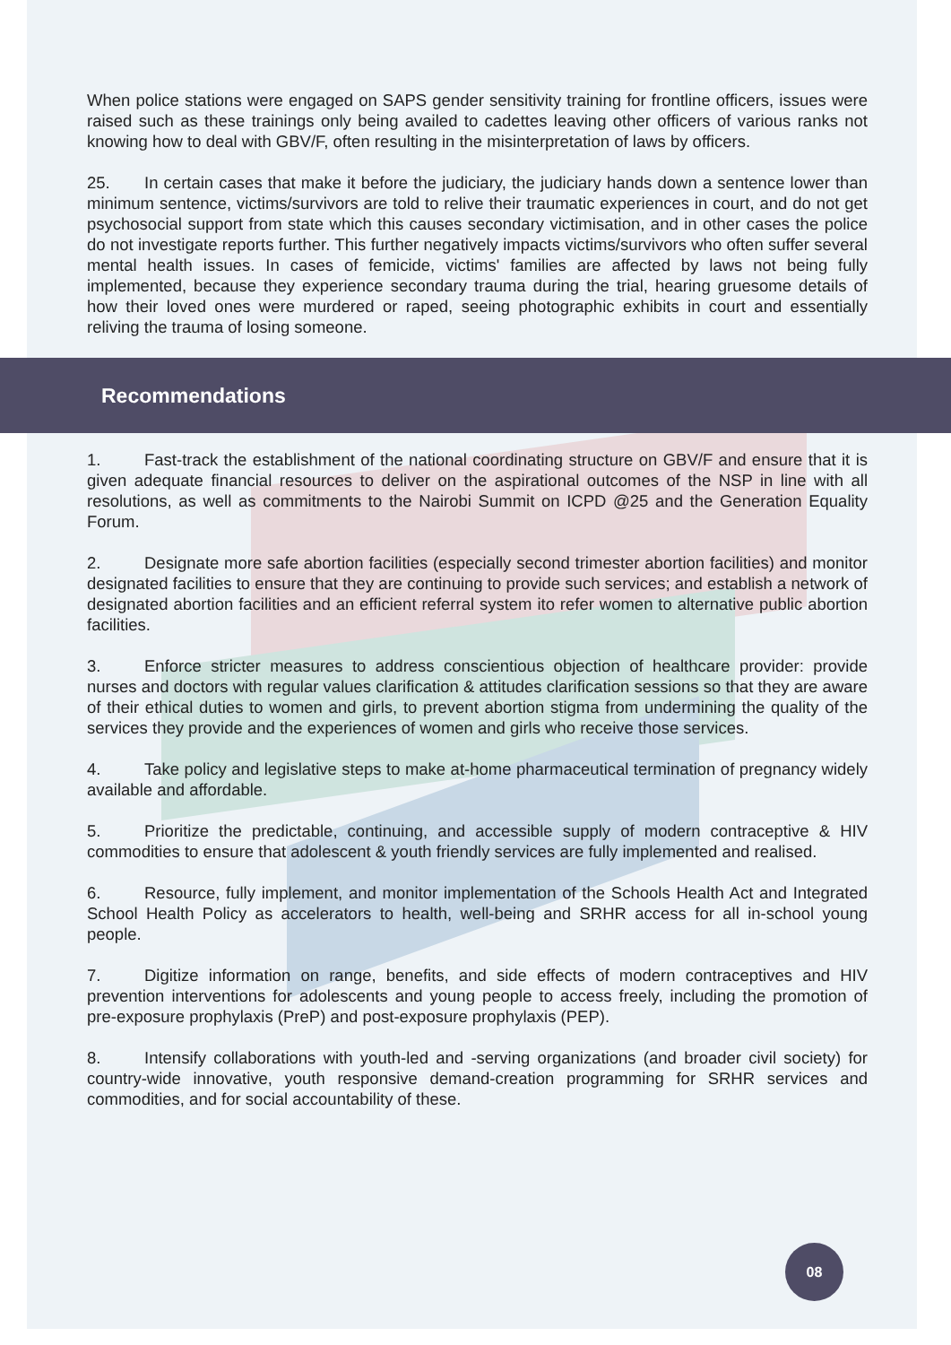When police stations were engaged on SAPS gender sensitivity training for frontline officers, issues were raised such as these trainings only being availed to cadettes leaving other officers of various ranks not knowing how to deal with GBV/F, often resulting in the misinterpretation of laws by officers.
25. In certain cases that make it before the judiciary, the judiciary hands down a sentence lower than minimum sentence, victims/survivors are told to relive their traumatic experiences in court, and do not get psychosocial support from state which this causes secondary victimisation, and in other cases the police do not investigate reports further. This further negatively impacts victims/survivors who often suffer several mental health issues. In cases of femicide, victims' families are affected by laws not being fully implemented, because they experience secondary trauma during the trial, hearing gruesome details of how their loved ones were murdered or raped, seeing photographic exhibits in court and essentially reliving the trauma of losing someone.
Recommendations
1. Fast-track the establishment of the national coordinating structure on GBV/F and ensure that it is given adequate financial resources to deliver on the aspirational outcomes of the NSP in line with all resolutions, as well as commitments to the Nairobi Summit on ICPD @25 and the Generation Equality Forum.
2. Designate more safe abortion facilities (especially second trimester abortion facilities) and monitor designated facilities to ensure that they are continuing to provide such services; and establish a network of designated abortion facilities and an efficient referral system ito refer women to alternative public abortion facilities.
3. Enforce stricter measures to address conscientious objection of healthcare provider: provide nurses and doctors with regular values clarification & attitudes clarification sessions so that they are aware of their ethical duties to women and girls, to prevent abortion stigma from undermining the quality of the services they provide and the experiences of women and girls who receive those services.
4. Take policy and legislative steps to make at-home pharmaceutical termination of pregnancy widely available and affordable.
5. Prioritize the predictable, continuing, and accessible supply of modern contraceptive & HIV commodities to ensure that adolescent & youth friendly services are fully implemented and realised.
6. Resource, fully implement, and monitor implementation of the Schools Health Act and Integrated School Health Policy as accelerators to health, well-being and SRHR access for all in-school young people.
7. Digitize information on range, benefits, and side effects of modern contraceptives and HIV prevention interventions for adolescents and young people to access freely, including the promotion of pre-exposure prophylaxis (PreP) and post-exposure prophylaxis (PEP).
8. Intensify collaborations with youth-led and -serving organizations (and broader civil society) for country-wide innovative, youth responsive demand-creation programming for SRHR services and commodities, and for social accountability of these.
08